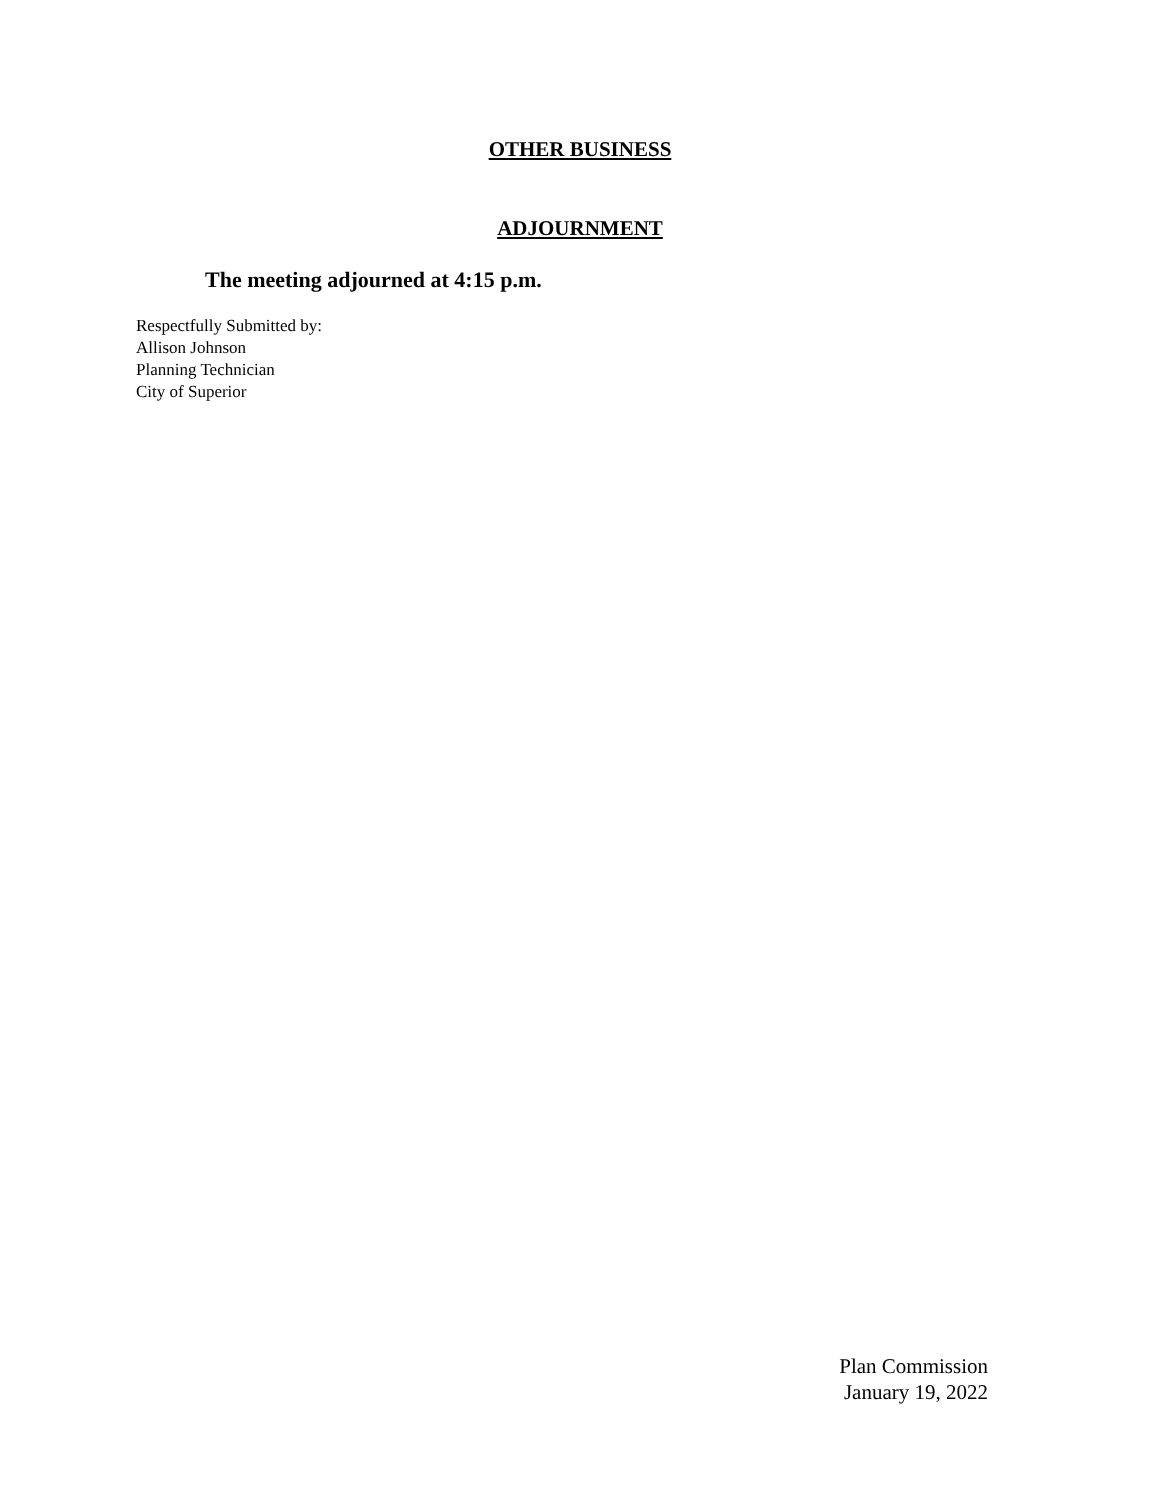OTHER BUSINESS
ADJOURNMENT
The meeting adjourned at 4:15 p.m.
Respectfully Submitted by:
Allison Johnson
Planning Technician
City of Superior
Plan Commission
January 19, 2022